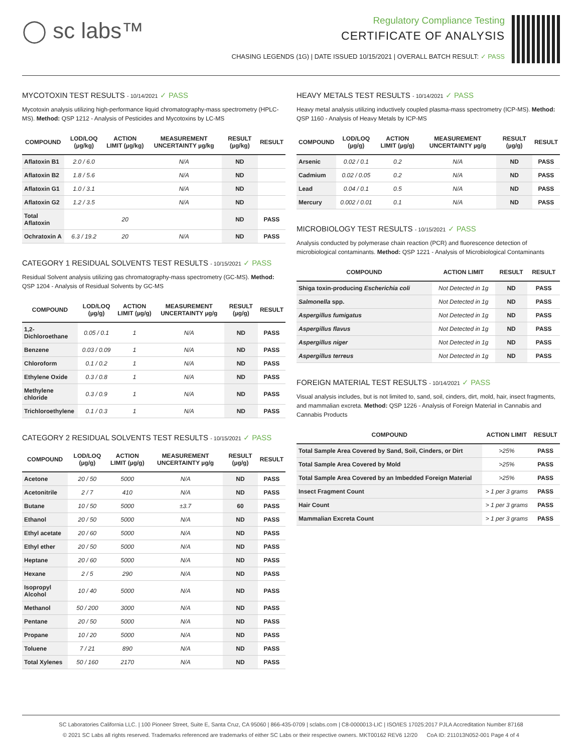◯ sc labs™
Regulatory Compliance Testing
CERTIFICATE OF ANALYSIS
CHASING LEGENDS (1G) | DATE ISSUED 10/15/2021 | OVERALL BATCH RESULT: ✓ PASS
MYCOTOXIN TEST RESULTS - 10/14/2021 ✓ PASS
Mycotoxin analysis utilizing high-performance liquid chromatography-mass spectrometry (HPLC-MS). Method: QSP 1212 - Analysis of Pesticides and Mycotoxins by LC-MS
| COMPOUND | LOD/LOQ (µg/kg) | ACTION LIMIT (µg/kg) | MEASUREMENT UNCERTAINTY µg/kg | RESULT (µg/kg) | RESULT |
| --- | --- | --- | --- | --- | --- |
| Aflatoxin B1 | 2.0 / 6.0 | | N/A | ND | |
| Aflatoxin B2 | 1.8 / 5.6 | | N/A | ND | |
| Aflatoxin G1 | 1.0 / 3.1 | | N/A | ND | |
| Aflatoxin G2 | 1.2 / 3.5 | | N/A | ND | |
| Total Aflatoxin | | 20 | | ND | PASS |
| Ochratoxin A | 6.3 / 19.2 | 20 | N/A | ND | PASS |
CATEGORY 1 RESIDUAL SOLVENTS TEST RESULTS - 10/15/2021 ✓ PASS
Residual Solvent analysis utilizing gas chromatography-mass spectrometry (GC-MS). Method: QSP 1204 - Analysis of Residual Solvents by GC-MS
| COMPOUND | LOD/LOQ (µg/g) | ACTION LIMIT (µg/g) | MEASUREMENT UNCERTAINTY µg/g | RESULT (µg/g) | RESULT |
| --- | --- | --- | --- | --- | --- |
| 1,2-Dichloroethane | 0.05 / 0.1 | 1 | N/A | ND | PASS |
| Benzene | 0.03 / 0.09 | 1 | N/A | ND | PASS |
| Chloroform | 0.1 / 0.2 | 1 | N/A | ND | PASS |
| Ethylene Oxide | 0.3 / 0.8 | 1 | N/A | ND | PASS |
| Methylene chloride | 0.3 / 0.9 | 1 | N/A | ND | PASS |
| Trichloroethylene | 0.1 / 0.3 | 1 | N/A | ND | PASS |
CATEGORY 2 RESIDUAL SOLVENTS TEST RESULTS - 10/15/2021 ✓ PASS
| COMPOUND | LOD/LOQ (µg/g) | ACTION LIMIT (µg/g) | MEASUREMENT UNCERTAINTY µg/g | RESULT (µg/g) | RESULT |
| --- | --- | --- | --- | --- | --- |
| Acetone | 20 / 50 | 5000 | N/A | ND | PASS |
| Acetonitrile | 2 / 7 | 410 | N/A | ND | PASS |
| Butane | 10 / 50 | 5000 | ±3.7 | 60 | PASS |
| Ethanol | 20 / 50 | 5000 | N/A | ND | PASS |
| Ethyl acetate | 20 / 60 | 5000 | N/A | ND | PASS |
| Ethyl ether | 20 / 50 | 5000 | N/A | ND | PASS |
| Heptane | 20 / 60 | 5000 | N/A | ND | PASS |
| Hexane | 2 / 5 | 290 | N/A | ND | PASS |
| Isopropyl Alcohol | 10 / 40 | 5000 | N/A | ND | PASS |
| Methanol | 50 / 200 | 3000 | N/A | ND | PASS |
| Pentane | 20 / 50 | 5000 | N/A | ND | PASS |
| Propane | 10 / 20 | 5000 | N/A | ND | PASS |
| Toluene | 7 / 21 | 890 | N/A | ND | PASS |
| Total Xylenes | 50 / 160 | 2170 | N/A | ND | PASS |
HEAVY METALS TEST RESULTS - 10/14/2021 ✓ PASS
Heavy metal analysis utilizing inductively coupled plasma-mass spectrometry (ICP-MS). Method: QSP 1160 - Analysis of Heavy Metals by ICP-MS
| COMPOUND | LOD/LOQ (µg/g) | ACTION LIMIT (µg/g) | MEASUREMENT UNCERTAINTY µg/g | RESULT (µg/g) | RESULT |
| --- | --- | --- | --- | --- | --- |
| Arsenic | 0.02 / 0.1 | 0.2 | N/A | ND | PASS |
| Cadmium | 0.02 / 0.05 | 0.2 | N/A | ND | PASS |
| Lead | 0.04 / 0.1 | 0.5 | N/A | ND | PASS |
| Mercury | 0.002 / 0.01 | 0.1 | N/A | ND | PASS |
MICROBIOLOGY TEST RESULTS - 10/15/2021 ✓ PASS
Analysis conducted by polymerase chain reaction (PCR) and fluorescence detection of microbiological contaminants. Method: QSP 1221 - Analysis of Microbiological Contaminants
| COMPOUND | ACTION LIMIT | RESULT | RESULT |
| --- | --- | --- | --- |
| Shiga toxin-producing Escherichia coli | Not Detected in 1g | ND | PASS |
| Salmonella spp. | Not Detected in 1g | ND | PASS |
| Aspergillus fumigatus | Not Detected in 1g | ND | PASS |
| Aspergillus flavus | Not Detected in 1g | ND | PASS |
| Aspergillus niger | Not Detected in 1g | ND | PASS |
| Aspergillus terreus | Not Detected in 1g | ND | PASS |
FOREIGN MATERIAL TEST RESULTS - 10/14/2021 ✓ PASS
Visual analysis includes, but is not limited to, sand, soil, cinders, dirt, mold, hair, insect fragments, and mammalian excreta. Method: QSP 1226 - Analysis of Foreign Material in Cannabis and Cannabis Products
| COMPOUND | ACTION LIMIT | RESULT |
| --- | --- | --- |
| Total Sample Area Covered by Sand, Soil, Cinders, or Dirt | >25% | PASS |
| Total Sample Area Covered by Mold | >25% | PASS |
| Total Sample Area Covered by an Imbedded Foreign Material | >25% | PASS |
| Insect Fragment Count | > 1 per 3 grams | PASS |
| Hair Count | > 1 per 3 grams | PASS |
| Mammalian Excreta Count | > 1 per 3 grams | PASS |
SC Laboratories California LLC. | 100 Pioneer Street, Suite E, Santa Cruz, CA 95060 | 866-435-0709 | sclabs.com | C8-0000013-LIC | ISO/IES 17025:2017 PJLA Accreditation Number 87168
© 2021 SC Labs all rights reserved. Trademarks referenced are trademarks of either SC Labs or their respective owners. MKT00162 REV6 12/20 CoA ID: 211013N052-001 Page 4 of 4